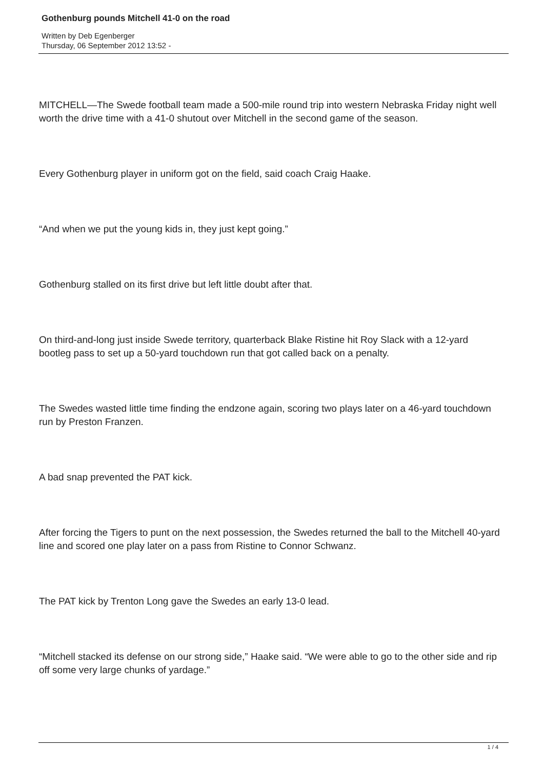Gothenburg pounds Mitchell 41-0 on the road
Written by Deb Egenberger
Thursday, 06 September 2012 13:52 -
MITCHELL—The Swede football team made a 500-mile round trip into western Nebraska Friday night well worth the drive time with a 41-0 shutout over Mitchell in the second game of the season.
Every Gothenburg player in uniform got on the field, said coach Craig Haake.
“And when we put the young kids in, they just kept going.”
Gothenburg stalled on its first drive but left little doubt after that.
On third-and-long just inside Swede territory, quarterback Blake Ristine hit Roy Slack with a 12-yard bootleg pass to set up a 50-yard touchdown run that got called back on a penalty.
The Swedes wasted little time finding the endzone again, scoring two plays later on a 46-yard touchdown run by Preston Franzen.
A bad snap prevented the PAT kick.
After forcing the Tigers to punt on the next possession, the Swedes returned the ball to the Mitchell 40-yard line and scored one play later on a pass from Ristine to Connor Schwanz.
The PAT kick by Trenton Long gave the Swedes an early 13-0 lead.
“Mitchell stacked its defense on our strong side,” Haake said. “We were able to go to the other side and rip off some very large chunks of yardage.”
1 / 4